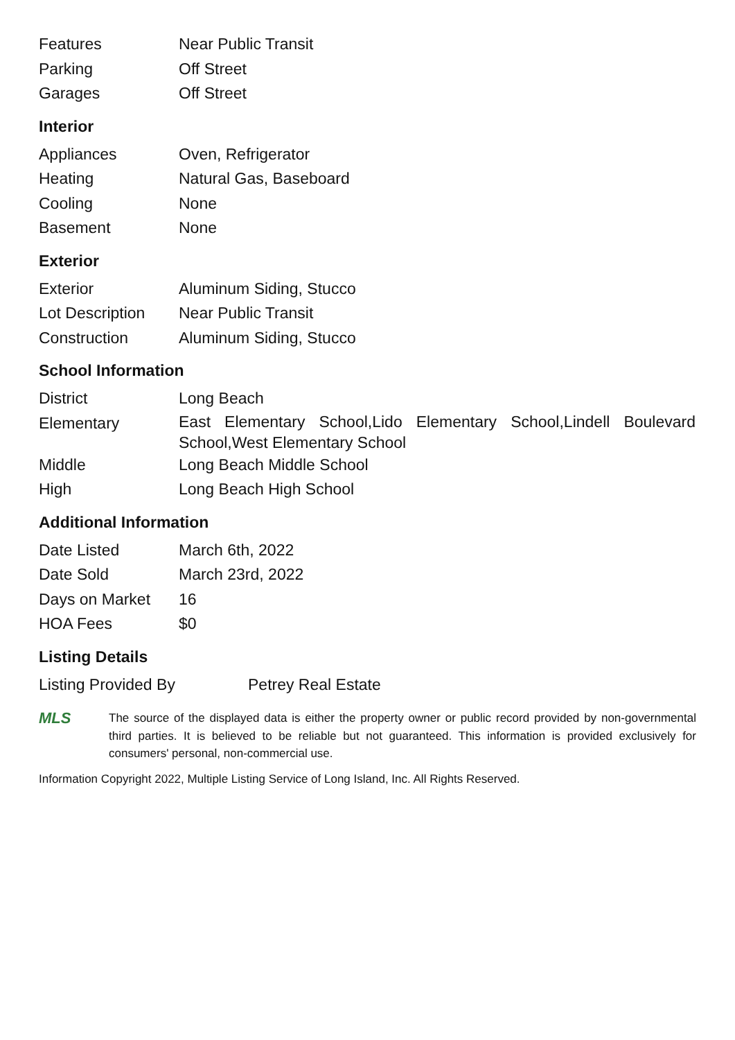| Features | Near Public Transit |
| Parking | Off Street |
| Garages | Off Street |
Interior
| Appliances | Oven, Refrigerator |
| Heating | Natural Gas, Baseboard |
| Cooling | None |
| Basement | None |
Exterior
| Exterior | Aluminum Siding, Stucco |
| Lot Description | Near Public Transit |
| Construction | Aluminum Siding, Stucco |
School Information
| District | Long Beach |
| Elementary | East Elementary School,Lido Elementary School,Lindell Boulevard School,West Elementary School |
| Middle | Long Beach Middle School |
| High | Long Beach High School |
Additional Information
| Date Listed | March 6th, 2022 |
| Date Sold | March 23rd, 2022 |
| Days on Market | 16 |
| HOA Fees | $0 |
Listing Details
| Listing Provided By | Petrey Real Estate |
MLS
The source of the displayed data is either the property owner or public record provided by non-governmental third parties. It is believed to be reliable but not guaranteed. This information is provided exclusively for consumers' personal, non-commercial use.
Information Copyright 2022, Multiple Listing Service of Long Island, Inc. All Rights Reserved.